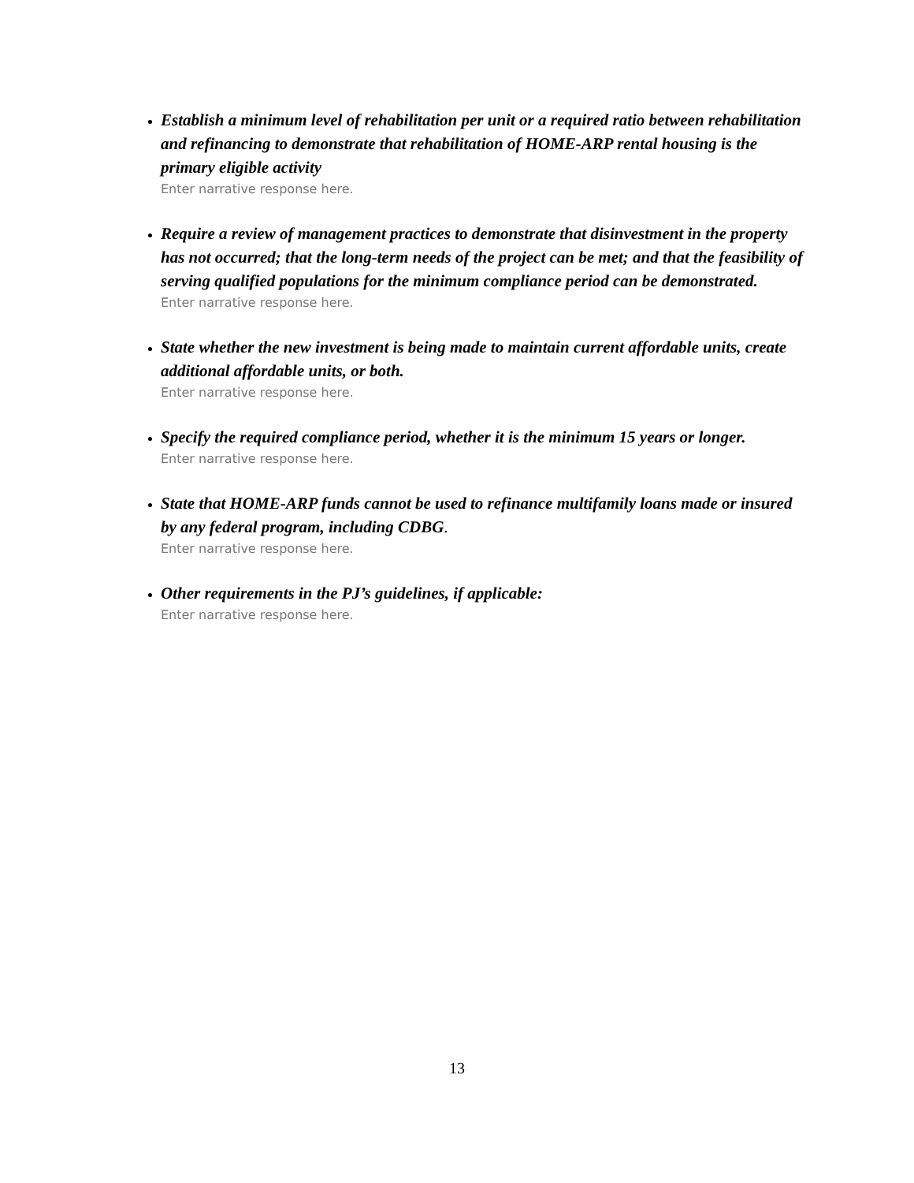Establish a minimum level of rehabilitation per unit or a required ratio between rehabilitation and refinancing to demonstrate that rehabilitation of HOME-ARP rental housing is the primary eligible activity
Enter narrative response here.
Require a review of management practices to demonstrate that disinvestment in the property has not occurred; that the long-term needs of the project can be met; and that the feasibility of serving qualified populations for the minimum compliance period can be demonstrated.
Enter narrative response here.
State whether the new investment is being made to maintain current affordable units, create additional affordable units, or both.
Enter narrative response here.
Specify the required compliance period, whether it is the minimum 15 years or longer.
Enter narrative response here.
State that HOME-ARP funds cannot be used to refinance multifamily loans made or insured by any federal program, including CDBG.
Enter narrative response here.
Other requirements in the PJ’s guidelines, if applicable:
Enter narrative response here.
13